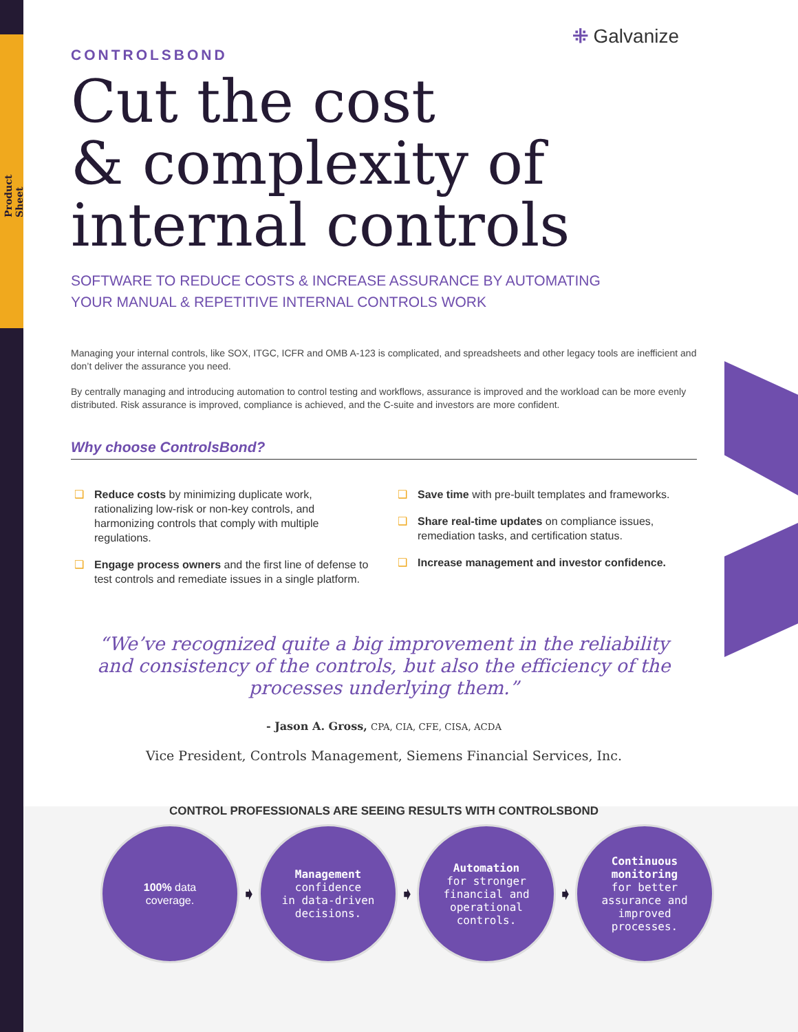Product Sheet
⁜ Galvanize
CONTROLSBOND
Cut the cost
& complexity of
internal controls
SOFTWARE TO REDUCE COSTS & INCREASE ASSURANCE BY AUTOMATING
YOUR MANUAL & REPETITIVE INTERNAL CONTROLS WORK
Managing your internal controls, like SOX, ITGC, ICFR and OMB A-123 is complicated, and spreadsheets and other legacy tools are inefficient and don’t deliver the assurance you need.
By centrally managing and introducing automation to control testing and workflows, assurance is improved and the workload can be more evenly distributed. Risk assurance is improved, compliance is achieved, and the C-suite and investors are more confident.
Why choose ControlsBond?
❑ Reduce costs by minimizing duplicate work, rationalizing low-risk or non-key controls, and harmonizing controls that comply with multiple regulations.
❑ Engage process owners and the first line of defense to test controls and remediate issues in a single platform.
❑ Save time with pre-built templates and frameworks.
❑ Share real-time updates on compliance issues, remediation tasks, and certification status.
❑ Increase management and investor confidence.
“We’ve recognized quite a big improvement in the reliability and consistency of the controls, but also the efficiency of the processes underlying them.”
- Jason A. Gross, CPA, CIA, CFE, CISA, ACDA
Vice President, Controls Management, Siemens Financial Services, Inc.
CONTROL PROFESSIONALS ARE SEEING RESULTS WITH CONTROLSBOND
100% data
coverage.
➧
Management
confidence
in data-driven
decisions.
➧
Automation
for stronger
financial and
operational
controls.
➧
Continuous
monitoring
for better
assurance and
improved
processes.